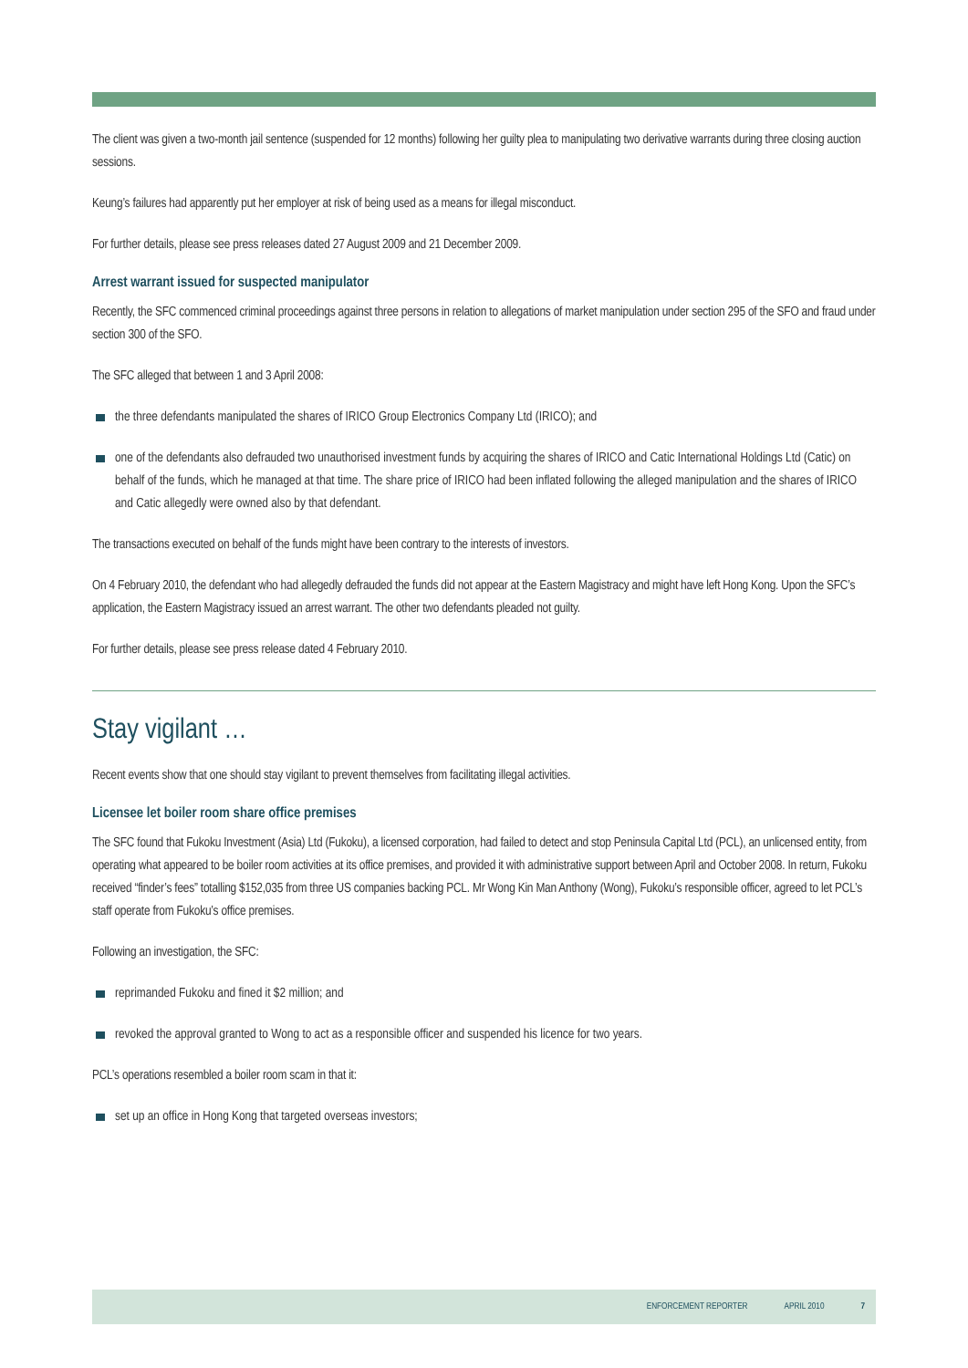The client was given a two-month jail sentence (suspended for 12 months) following her guilty plea to manipulating two derivative warrants during three closing auction sessions.
Keung’s failures had apparently put her employer at risk of being used as a means for illegal misconduct.
For further details, please see press releases dated 27 August 2009 and 21 December 2009.
Arrest warrant issued for suspected manipulator
Recently, the SFC commenced criminal proceedings against three persons in relation to allegations of market manipulation under section 295 of the SFO and fraud under section 300 of the SFO.
The SFC alleged that between 1 and 3 April 2008:
the three defendants manipulated the shares of IRICO Group Electronics Company Ltd (IRICO); and
one of the defendants also defrauded two unauthorised investment funds by acquiring the shares of IRICO and Catic International Holdings Ltd (Catic) on behalf of the funds, which he managed at that time. The share price of IRICO had been inflated following the alleged manipulation and the shares of IRICO and Catic allegedly were owned also by that defendant.
The transactions executed on behalf of the funds might have been contrary to the interests of investors.
On 4 February 2010, the defendant who had allegedly defrauded the funds did not appear at the Eastern Magistracy and might have left Hong Kong. Upon the SFC’s application, the Eastern Magistracy issued an arrest warrant. The other two defendants pleaded not guilty.
For further details, please see press release dated 4 February 2010.
Stay vigilant …
Recent events show that one should stay vigilant to prevent themselves from facilitating illegal activities.
Licensee let boiler room share office premises
The SFC found that Fukoku Investment (Asia) Ltd (Fukoku), a licensed corporation, had failed to detect and stop Peninsula Capital Ltd (PCL), an unlicensed entity, from operating what appeared to be boiler room activities at its office premises, and provided it with administrative support between April and October 2008. In return, Fukoku received “finder’s fees” totalling $152,035 from three US companies backing PCL. Mr Wong Kin Man Anthony (Wong), Fukoku’s responsible officer, agreed to let PCL’s staff operate from Fukoku’s office premises.
Following an investigation, the SFC:
reprimanded Fukoku and fined it $2 million; and
revoked the approval granted to Wong to act as a responsible officer and suspended his licence for two years.
PCL’s operations resembled a boiler room scam in that it:
set up an office in Hong Kong that targeted overseas investors;
ENFORCEMENT REPORTER APRIL 2010 7